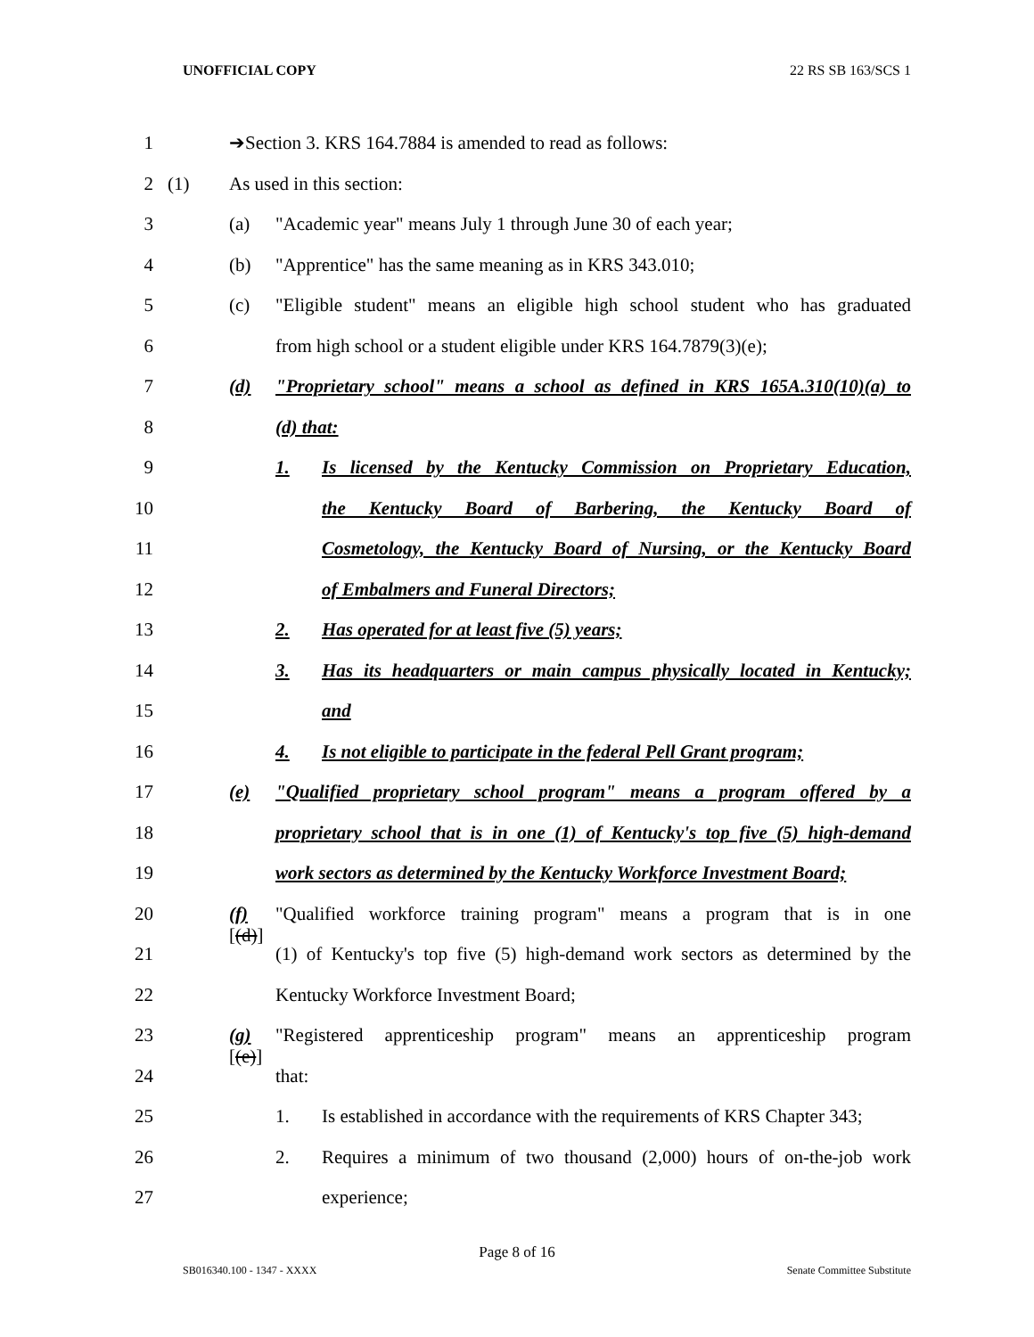UNOFFICIAL COPY 22 RS SB 163/SCS 1
1 ➔Section 3. KRS 164.7884 is amended to read as follows:
2 (1) As used in this section:
3 (a) "Academic year" means July 1 through June 30 of each year;
4 (b) "Apprentice" has the same meaning as in KRS 343.010;
5 (c) "Eligible student" means an eligible high school student who has graduated
6 from high school or a student eligible under KRS 164.7879(3)(e);
7 (d) "Proprietary school" means a school as defined in KRS 165A.310(10)(a) to
8 (d) that:
9 1. Is licensed by the Kentucky Commission on Proprietary Education,
10 the Kentucky Board of Barbering, the Kentucky Board of
11 Cosmetology, the Kentucky Board of Nursing, or the Kentucky Board
12 of Embalmers and Funeral Directors;
13 2. Has operated for at least five (5) years;
14 3. Has its headquarters or main campus physically located in Kentucky;
15 and
16 4. Is not eligible to participate in the federal Pell Grant program;
17 (e) "Qualified proprietary school program" means a program offered by a
18 proprietary school that is in one (1) of Kentucky's top five (5) high-demand
19 work sectors as determined by the Kentucky Workforce Investment Board;
20 (f)[(d)] "Qualified workforce training program" means a program that is in one
21 (1) of Kentucky's top five (5) high-demand work sectors as determined by the
22 Kentucky Workforce Investment Board;
23 (g)[(e)] "Registered apprenticeship program" means an apprenticeship program
24 that:
25 1. Is established in accordance with the requirements of KRS Chapter 343;
26 2. Requires a minimum of two thousand (2,000) hours of on-the-job work
27 experience;
Page 8 of 16
SB016340.100 - 1347 - XXXX Senate Committee Substitute